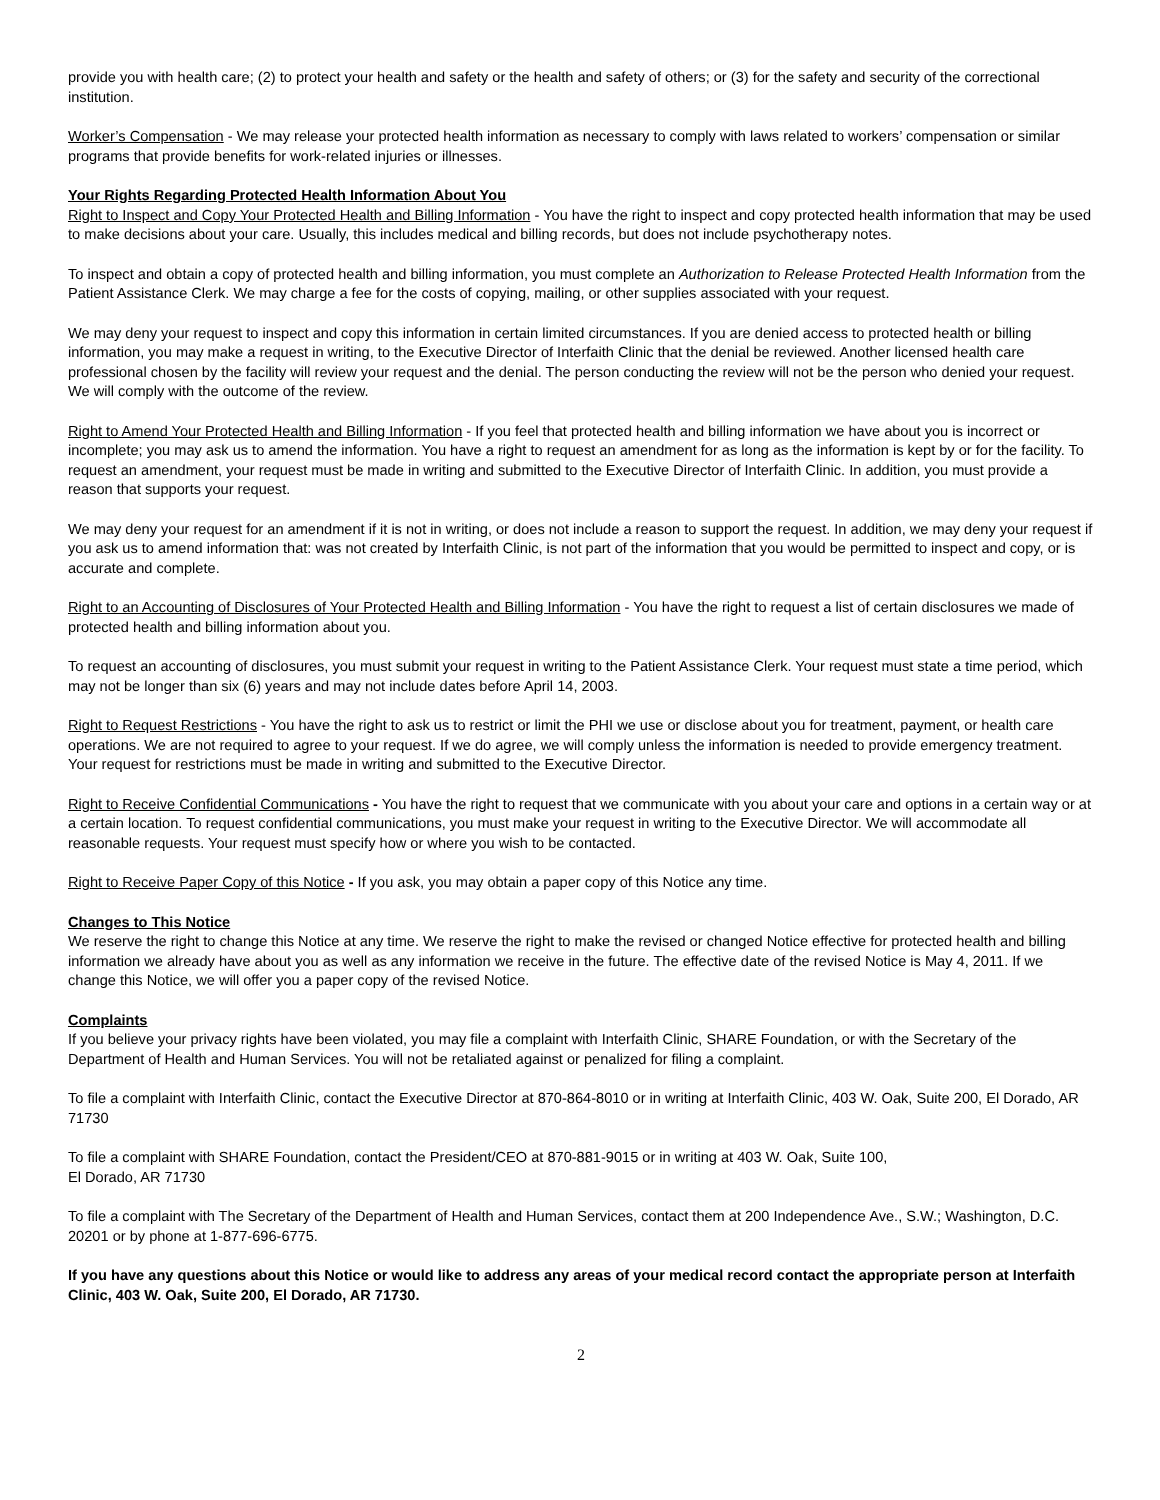provide you with health care; (2) to protect your health and safety or the health and safety of others; or (3) for the safety and security of the correctional institution.
Worker’s Compensation - We may release your protected health information as necessary to comply with laws related to workers’ compensation or similar programs that provide benefits for work-related injuries or illnesses.
Your Rights Regarding Protected Health Information About You
Right to Inspect and Copy Your Protected Health and Billing Information - You have the right to inspect and copy protected health information that may be used to make decisions about your care. Usually, this includes medical and billing records, but does not include psychotherapy notes.
To inspect and obtain a copy of protected health and billing information, you must complete an Authorization to Release Protected Health Information from the Patient Assistance Clerk. We may charge a fee for the costs of copying, mailing, or other supplies associated with your request.
We may deny your request to inspect and copy this information in certain limited circumstances. If you are denied access to protected health or billing information, you may make a request in writing, to the Executive Director of Interfaith Clinic that the denial be reviewed. Another licensed health care professional chosen by the facility will review your request and the denial. The person conducting the review will not be the person who denied your request. We will comply with the outcome of the review.
Right to Amend Your Protected Health and Billing Information - If you feel that protected health and billing information we have about you is incorrect or incomplete; you may ask us to amend the information. You have a right to request an amendment for as long as the information is kept by or for the facility. To request an amendment, your request must be made in writing and submitted to the Executive Director of Interfaith Clinic. In addition, you must provide a reason that supports your request.
We may deny your request for an amendment if it is not in writing, or does not include a reason to support the request. In addition, we may deny your request if you ask us to amend information that: was not created by Interfaith Clinic, is not part of the information that you would be permitted to inspect and copy, or is accurate and complete.
Right to an Accounting of Disclosures of Your Protected Health and Billing Information - You have the right to request a list of certain disclosures we made of protected health and billing information about you.
To request an accounting of disclosures, you must submit your request in writing to the Patient Assistance Clerk. Your request must state a time period, which may not be longer than six (6) years and may not include dates before April 14, 2003.
Right to Request Restrictions - You have the right to ask us to restrict or limit the PHI we use or disclose about you for treatment, payment, or health care operations. We are not required to agree to your request. If we do agree, we will comply unless the information is needed to provide emergency treatment. Your request for restrictions must be made in writing and submitted to the Executive Director.
Right to Receive Confidential Communications - You have the right to request that we communicate with you about your care and options in a certain way or at a certain location. To request confidential communications, you must make your request in writing to the Executive Director. We will accommodate all reasonable requests. Your request must specify how or where you wish to be contacted.
Right to Receive Paper Copy of this Notice - If you ask, you may obtain a paper copy of this Notice any time.
Changes to This Notice
We reserve the right to change this Notice at any time. We reserve the right to make the revised or changed Notice effective for protected health and billing information we already have about you as well as any information we receive in the future. The effective date of the revised Notice is May 4, 2011. If we change this Notice, we will offer you a paper copy of the revised Notice.
Complaints
If you believe your privacy rights have been violated, you may file a complaint with Interfaith Clinic, SHARE Foundation, or with the Secretary of the Department of Health and Human Services. You will not be retaliated against or penalized for filing a complaint.
To file a complaint with Interfaith Clinic, contact the Executive Director at 870-864-8010 or in writing at Interfaith Clinic, 403 W. Oak, Suite 200, El Dorado, AR 71730
To file a complaint with SHARE Foundation, contact the President/CEO at 870-881-9015 or in writing at 403 W. Oak, Suite 100,
El Dorado, AR 71730
To file a complaint with The Secretary of the Department of Health and Human Services, contact them at 200 Independence Ave., S.W.; Washington, D.C. 20201 or by phone at 1-877-696-6775.
If you have any questions about this Notice or would like to address any areas of your medical record contact the appropriate person at Interfaith Clinic, 403 W. Oak, Suite 200, El Dorado, AR 71730.
2